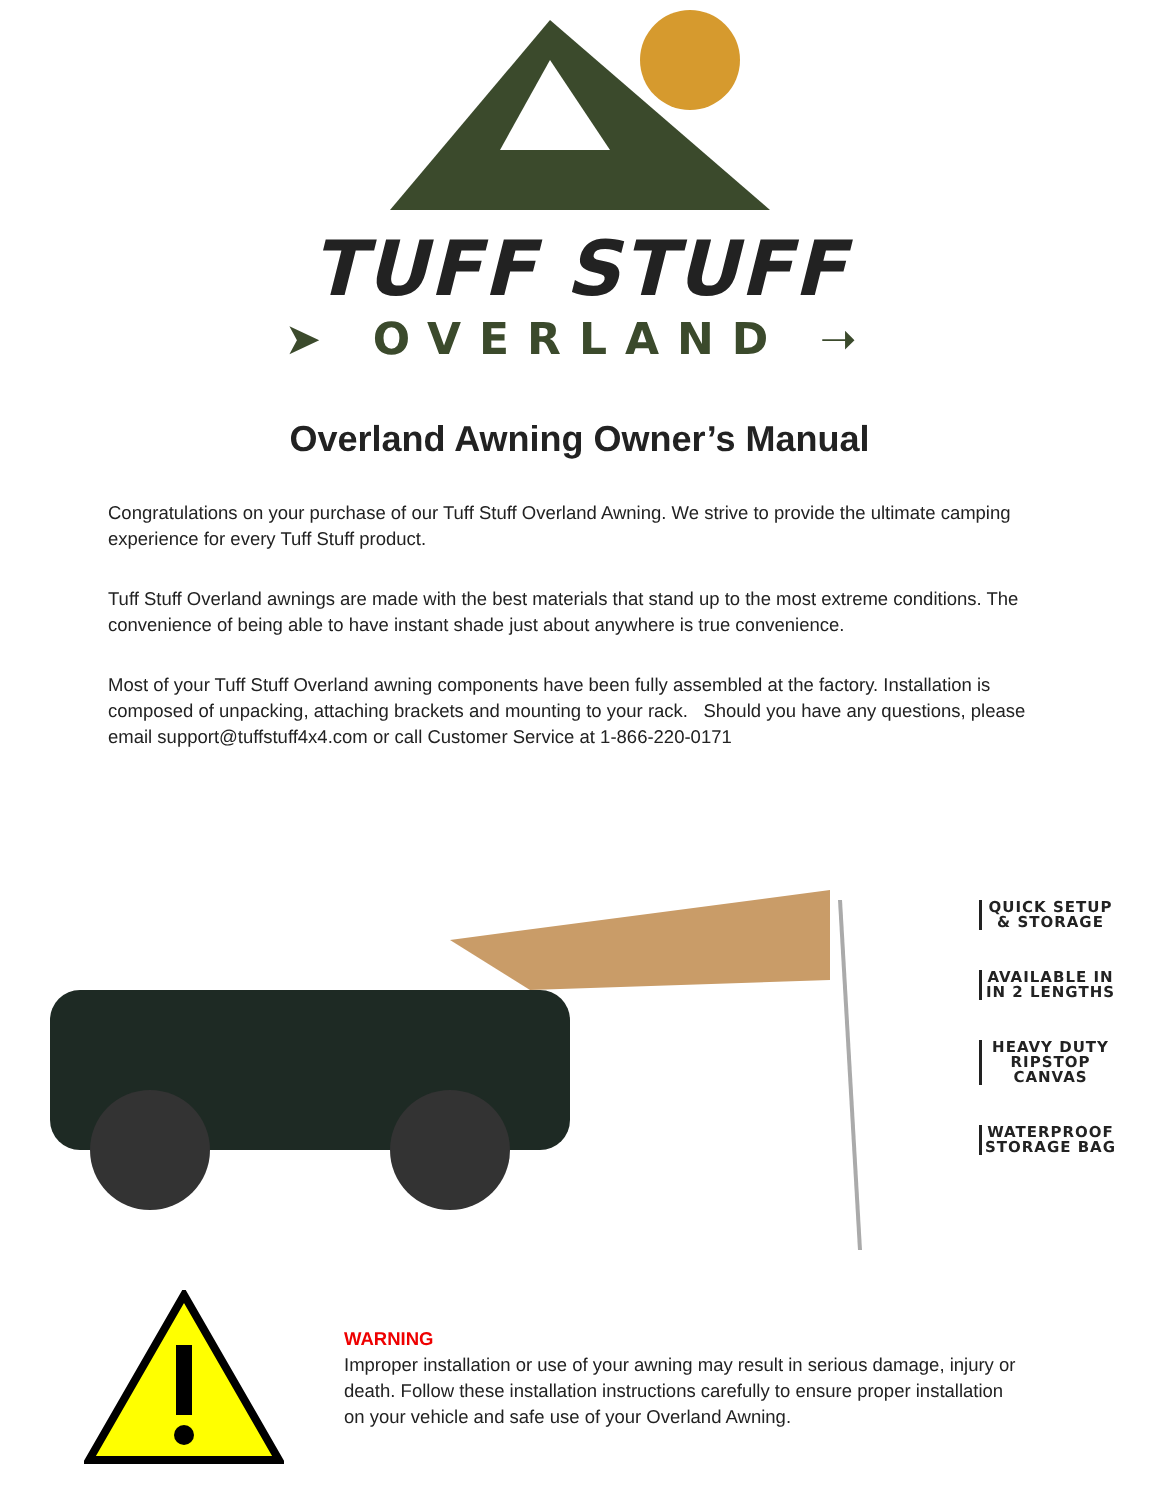TUFF STUFF
➤ OVERLAND ➝
Overland Awning Owner’s Manual
Congratulations on your purchase of our Tuff Stuff Overland Awning. We strive to provide the ultimate camping experience for every Tuff Stuff product.
Tuff Stuff Overland awnings are made with the best materials that stand up to the most extreme conditions. The convenience of being able to have instant shade just about anywhere is true convenience.
Most of your Tuff Stuff Overland awning components have been fully assembled at the factory. Installation is composed of unpacking, attaching brackets and mounting to your rack. Should you have any questions, please email support@tuffstuff4x4.com or call Customer Service at 1-866-220-0171
QUICK SETUP & STORAGE
AVAILABLE IN IN 2 LENGTHS
HEAVY DUTY RIPSTOP CANVAS
WATERPROOF STORAGE BAG
WARNING
Improper installation or use of your awning may result in serious damage, injury or death. Follow these installation instructions carefully to ensure proper installation on your vehicle and safe use of your Overland Awning.